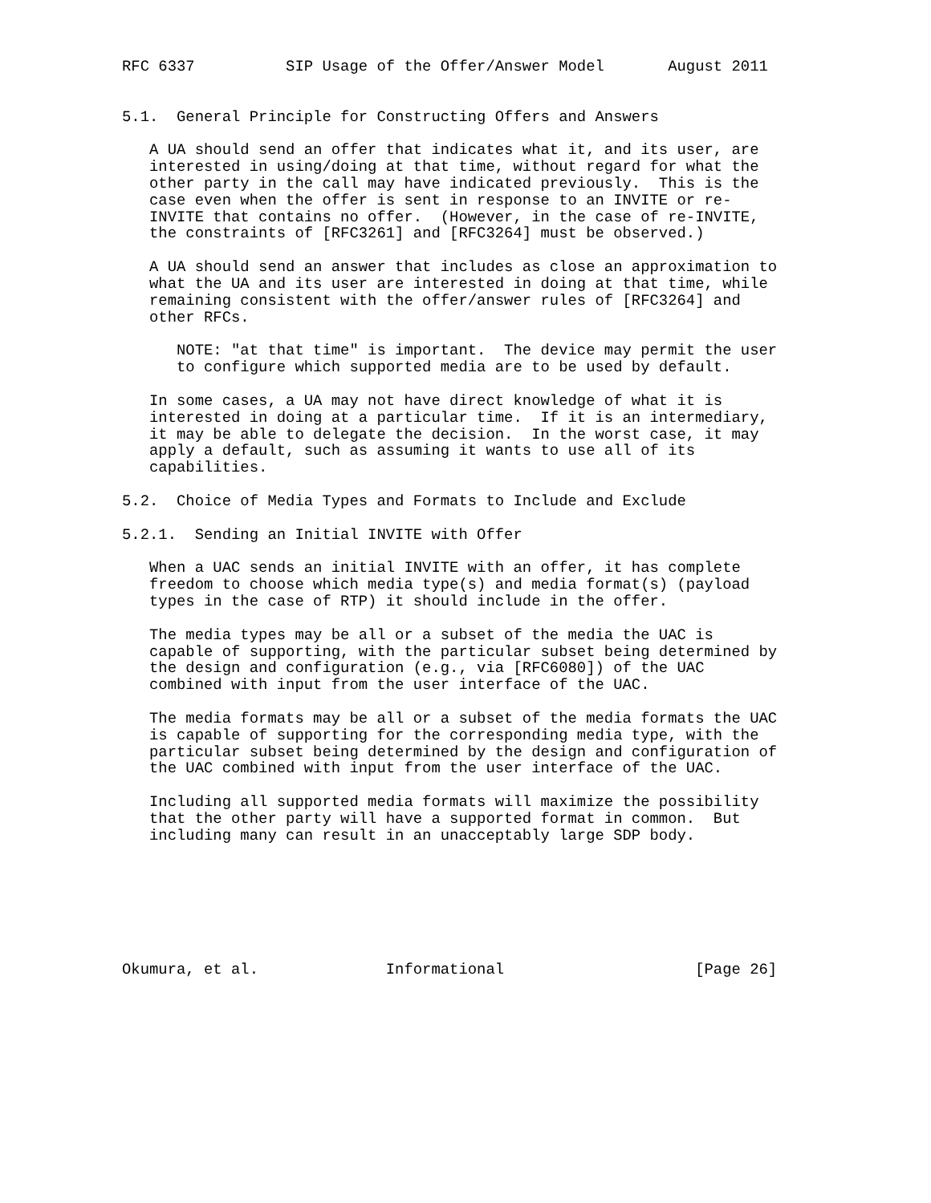RFC 6337          SIP Usage of the Offer/Answer Model       August 2011


5.1.  General Principle for Constructing Offers and Answers

   A UA should send an offer that indicates what it, and its user, are
   interested in using/doing at that time, without regard for what the
   other party in the call may have indicated previously.  This is the
   case even when the offer is sent in response to an INVITE or re-
   INVITE that contains no offer.  (However, in the case of re-INVITE,
   the constraints of [RFC3261] and [RFC3264] must be observed.)

   A UA should send an answer that includes as close an approximation to
   what the UA and its user are interested in doing at that time, while
   remaining consistent with the offer/answer rules of [RFC3264] and
   other RFCs.

      NOTE: "at that time" is important.  The device may permit the user
      to configure which supported media are to be used by default.

   In some cases, a UA may not have direct knowledge of what it is
   interested in doing at a particular time.  If it is an intermediary,
   it may be able to delegate the decision.  In the worst case, it may
   apply a default, such as assuming it wants to use all of its
   capabilities.

5.2.  Choice of Media Types and Formats to Include and Exclude

5.2.1.  Sending an Initial INVITE with Offer

   When a UAC sends an initial INVITE with an offer, it has complete
   freedom to choose which media type(s) and media format(s) (payload
   types in the case of RTP) it should include in the offer.

   The media types may be all or a subset of the media the UAC is
   capable of supporting, with the particular subset being determined by
   the design and configuration (e.g., via [RFC6080]) of the UAC
   combined with input from the user interface of the UAC.

   The media formats may be all or a subset of the media formats the UAC
   is capable of supporting for the corresponding media type, with the
   particular subset being determined by the design and configuration of
   the UAC combined with input from the user interface of the UAC.

   Including all supported media formats will maximize the possibility
   that the other party will have a supported format in common.  But
   including many can result in an unacceptably large SDP body.







Okumura, et al.              Informational                     [Page 26]